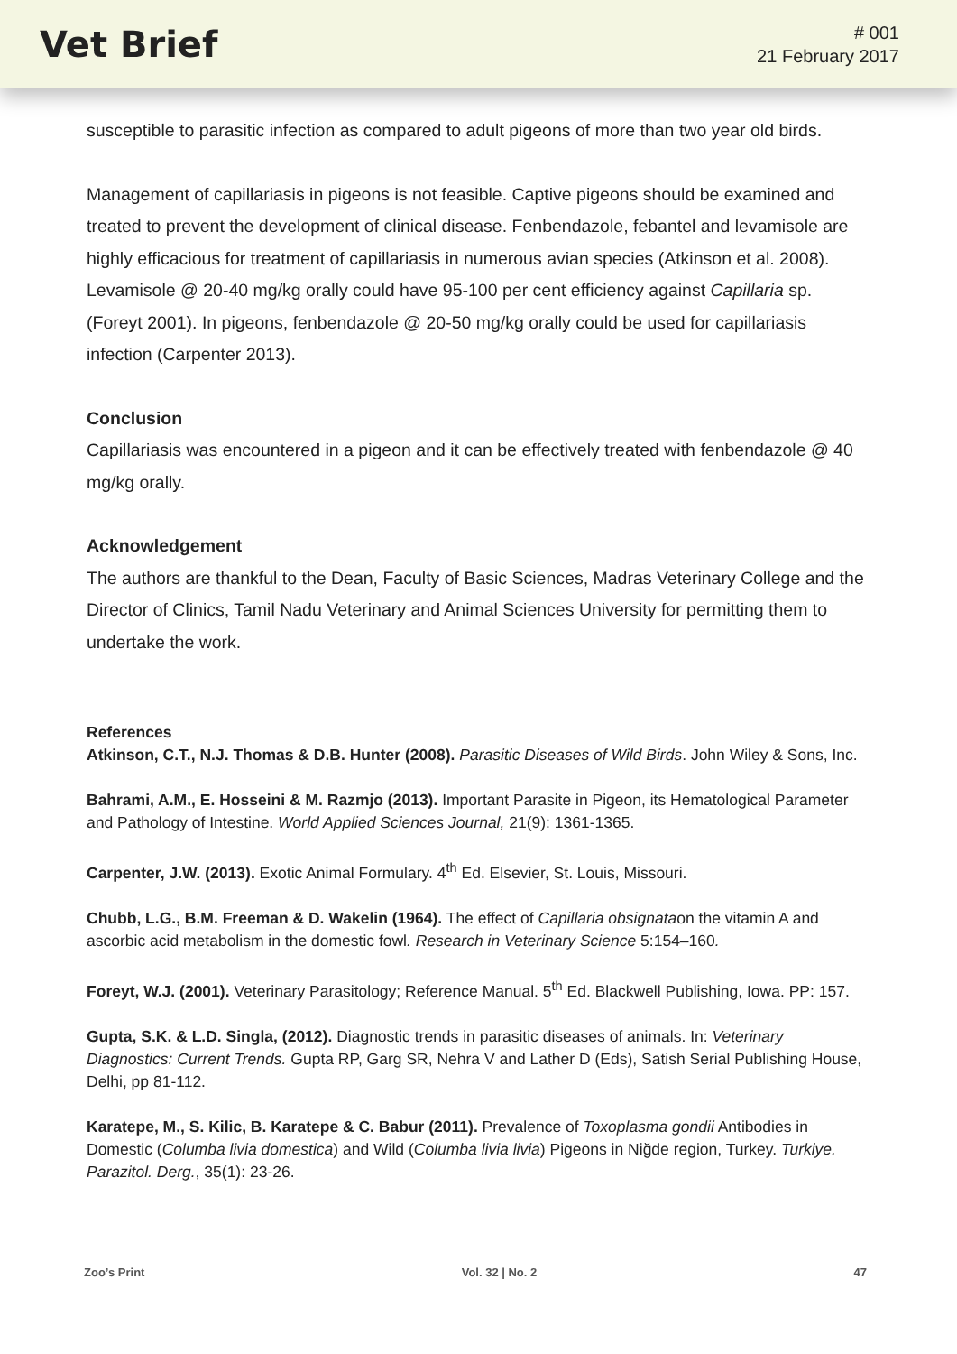Vet Brief
# 001
21 February 2017
susceptible to parasitic infection as compared to adult pigeons of more than two year old birds.
Management of capillariasis in pigeons is not feasible. Captive pigeons should be examined and treated to prevent the development of clinical disease. Fenbendazole, febantel and levamisole are highly efficacious for treatment of capillariasis in numerous avian species (Atkinson et al. 2008). Levamisole @ 20-40 mg/kg orally could have 95-100 per cent efficiency against Capillaria sp. (Foreyt 2001). In pigeons, fenbendazole @ 20-50 mg/kg orally could be used for capillariasis infection (Carpenter 2013).
Conclusion
Capillariasis was encountered in a pigeon and it can be effectively treated with fenbendazole @ 40 mg/kg orally.
Acknowledgement
The authors are thankful to the Dean, Faculty of Basic Sciences, Madras Veterinary College and the Director of Clinics, Tamil Nadu Veterinary and Animal Sciences University for permitting them to undertake the work.
References
Atkinson, C.T., N.J. Thomas & D.B. Hunter (2008). Parasitic Diseases of Wild Birds. John Wiley & Sons, Inc.
Bahrami, A.M., E. Hosseini & M. Razmjo (2013). Important Parasite in Pigeon, its Hematological Parameter and Pathology of Intestine. World Applied Sciences Journal, 21(9): 1361-1365.
Carpenter, J.W. (2013). Exotic Animal Formulary. 4<sup>th</sup> Ed. Elsevier, St. Louis, Missouri.
Chubb, L.G., B.M. Freeman & D. Wakelin (1964). The effect of Capillaria obsignataon the vitamin A and ascorbic acid metabolism in the domestic fowl. Research in Veterinary Science 5:154–160.
Foreyt, W.J. (2001). Veterinary Parasitology; Reference Manual. 5<sup>th</sup> Ed. Blackwell Publishing, Iowa. PP: 157.
Gupta, S.K. & L.D. Singla, (2012). Diagnostic trends in parasitic diseases of animals. In: Veterinary Diagnostics: Current Trends. Gupta RP, Garg SR, Nehra V and Lather D (Eds), Satish Serial Publishing House, Delhi, pp 81-112.
Karatepe, M., S. Kilic, B. Karatepe & C. Babur (2011). Prevalence of Toxoplasma gondii Antibodies in Domestic (Columba livia domestica) and Wild (Columba livia livia) Pigeons in Niğde region, Turkey. Turkiye. Parazitol. Derg., 35(1): 23-26.
Zoo’s Print Vol. 32 | No. 2 47